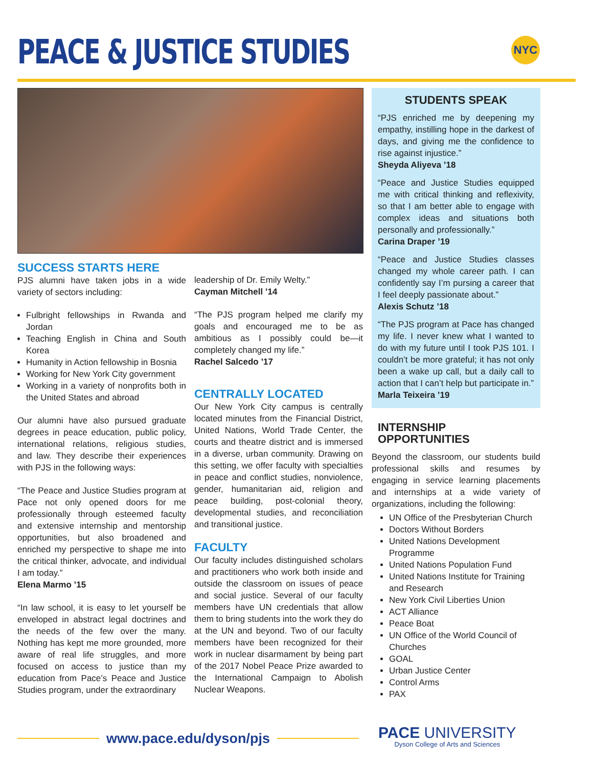PEACE & JUSTICE STUDIES
NYC
SUCCESS STARTS HERE
PJS alumni have taken jobs in a wide variety of sectors including:
Fulbright fellowships in Rwanda and Jordan
Teaching English in China and South Korea
Humanity in Action fellowship in Bosnia
Working for New York City government
Working in a variety of nonprofits both in the United States and abroad
Our alumni have also pursued graduate degrees in peace education, public policy, international relations, religious studies, and law. They describe their experiences with PJS in the following ways:
“The Peace and Justice Studies program at Pace not only opened doors for me professionally through esteemed faculty and extensive internship and mentorship opportunities, but also broadened and enriched my perspective to shape me into the critical thinker, advocate, and individual I am today.”
Elena Marmo ’15
“In law school, it is easy to let yourself be enveloped in abstract legal doctrines and the needs of the few over the many. Nothing has kept me more grounded, more aware of real life struggles, and more focused on access to justice than my education from Pace’s Peace and Justice Studies program, under the extraordinary
leadership of Dr. Emily Welty.”
Cayman Mitchell ’14
“The PJS program helped me clarify my goals and encouraged me to be as ambitious as I possibly could be—it completely changed my life.”
Rachel Salcedo ’17
CENTRALLY LOCATED
Our New York City campus is centrally located minutes from the Financial District, United Nations, World Trade Center, the courts and theatre district and is immersed in a diverse, urban community. Drawing on this setting, we offer faculty with specialties in peace and conflict studies, nonviolence, gender, humanitarian aid, religion and peace building, post-colonial theory, developmental studies, and reconciliation and transitional justice.
FACULTY
Our faculty includes distinguished scholars and practitioners who work both inside and outside the classroom on issues of peace and social justice. Several of our faculty members have UN credentials that allow them to bring students into the work they do at the UN and beyond. Two of our faculty members have been recognized for their work in nuclear disarmament by being part of the 2017 Nobel Peace Prize awarded to the International Campaign to Abolish Nuclear Weapons.
STUDENTS SPEAK
“PJS enriched me by deepening my empathy, instilling hope in the darkest of days, and giving me the confidence to rise against injustice.”
Sheyda Aliyeva ’18
“Peace and Justice Studies equipped me with critical thinking and reflexivity, so that I am better able to engage with complex ideas and situations both personally and professionally.”
Carina Draper ’19
“Peace and Justice Studies classes changed my whole career path. I can confidently say I’m pursing a career that I feel deeply passionate about.”
Alexis Schutz ’18
“The PJS program at Pace has changed my life. I never knew what I wanted to do with my future until I took PJS 101. I couldn’t be more grateful; it has not only been a wake up call, but a daily call to action that I can’t help but participate in.”
Marla Teixeira ’19
INTERNSHIP OPPORTUNITIES
Beyond the classroom, our students build professional skills and resumes by engaging in service learning placements and internships at a wide variety of organizations, including the following:
UN Office of the Presbyterian Church
Doctors Without Borders
United Nations Development Programme
United Nations Population Fund
United Nations Institute for Training and Research
New York Civil Liberties Union
ACT Alliance
Peace Boat
UN Office of the World Council of Churches
GOAL
Urban Justice Center
Control Arms
PAX
www.pace.edu/dyson/pjs
PACE UNIVERSITY
Dyson College of Arts and Sciences